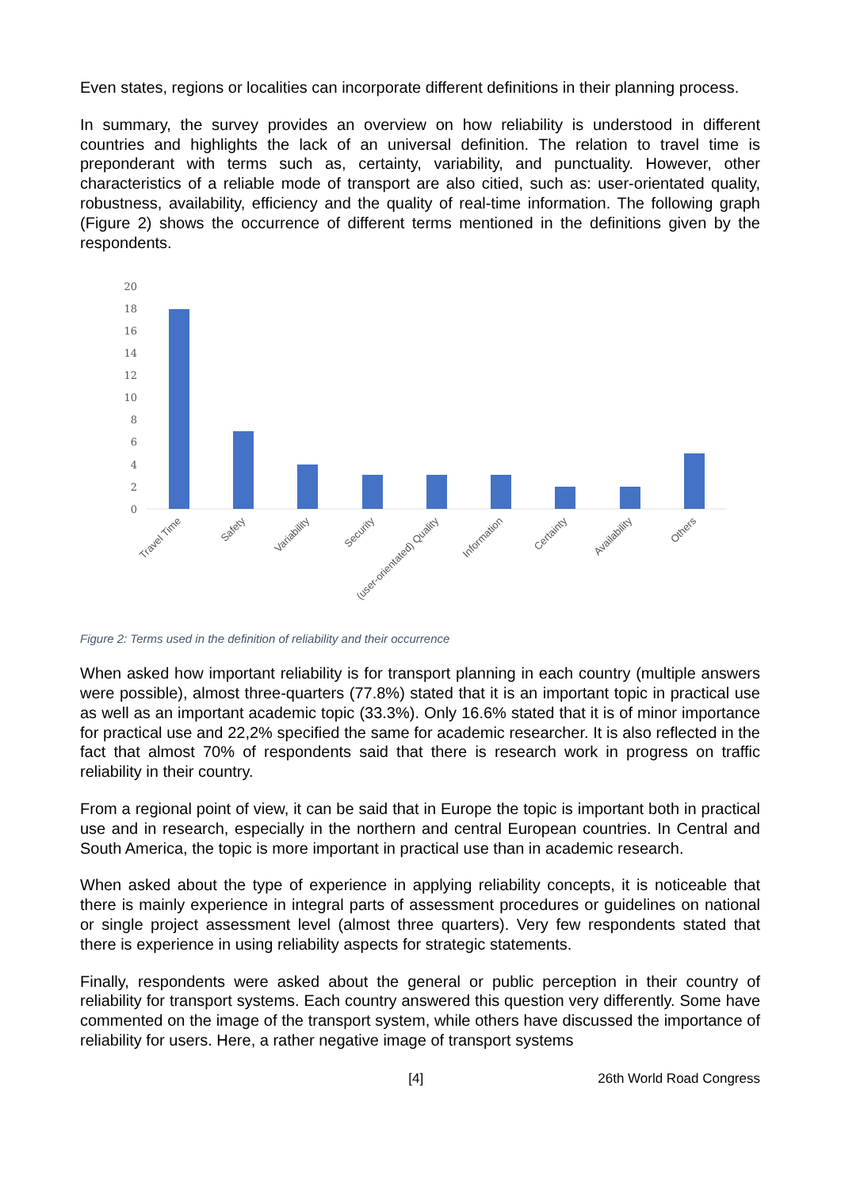Even states, regions or localities can incorporate different definitions in their planning process.
In summary, the survey provides an overview on how reliability is understood in different countries and highlights the lack of an universal definition. The relation to travel time is preponderant with terms such as, certainty, variability, and punctuality. However, other characteristics of a reliable mode of transport are also citied, such as: user-orientated quality, robustness, availability, efficiency and the quality of real-time information. The following graph (Figure 2) shows the occurrence of different terms mentioned in the definitions given by the respondents.
20
18
16
14
12
10
8
6
4
2
0
Travel Time
Safety
Variability
Security
(user-orientated) Quality
Information
Certainty
Availability
Others
Figure 2: Terms used in the definition of reliability and their occurrence
When asked how important reliability is for transport planning in each country (multiple answers were possible), almost three-quarters (77.8%) stated that it is an important topic in practical use as well as an important academic topic (33.3%). Only 16.6% stated that it is of minor importance for practical use and 22,2% specified the same for academic researcher. It is also reflected in the fact that almost 70% of respondents said that there is research work in progress on traffic reliability in their country.
From a regional point of view, it can be said that in Europe the topic is important both in practical use and in research, especially in the northern and central European countries. In Central and South America, the topic is more important in practical use than in academic research.
When asked about the type of experience in applying reliability concepts, it is noticeable that there is mainly experience in integral parts of assessment procedures or guidelines on national or single project assessment level (almost three quarters). Very few respondents stated that there is experience in using reliability aspects for strategic statements.
Finally, respondents were asked about the general or public perception in their country of reliability for transport systems. Each country answered this question very differently. Some have commented on the image of the transport system, while others have discussed the importance of reliability for users. Here, a rather negative image of transport systems
[4] 26th World Road Congress